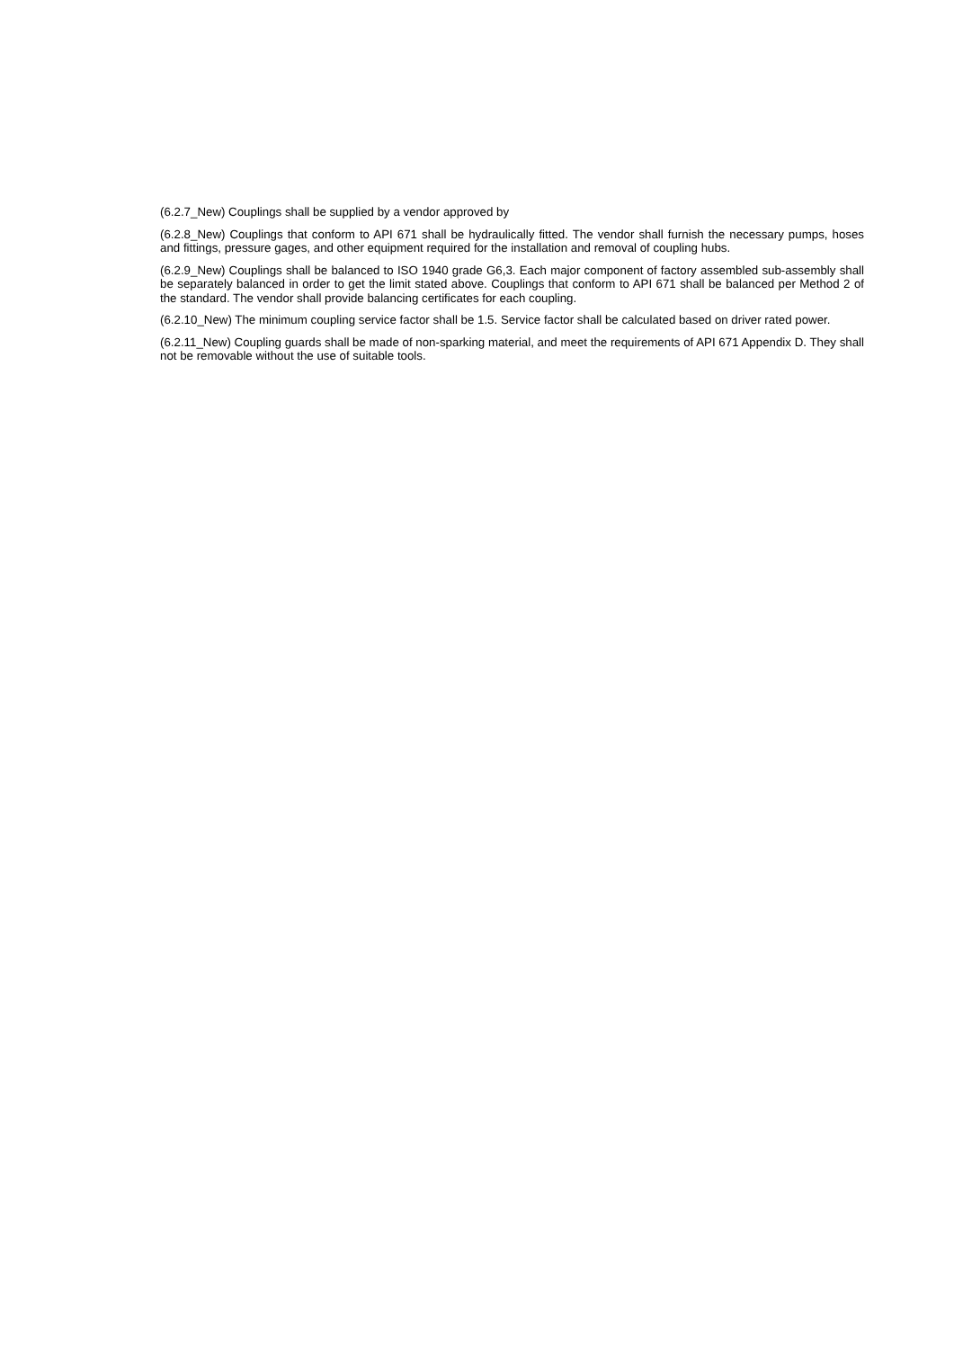(6.2.7_New) Couplings shall be supplied by a vendor approved by
(6.2.8_New) Couplings that conform to API 671 shall be hydraulically fitted. The vendor shall furnish the necessary pumps, hoses and fittings, pressure gages, and other equipment required for the installation and removal of coupling hubs.
(6.2.9_New) Couplings shall be balanced to ISO 1940 grade G6,3. Each major component of factory assembled sub-assembly shall be separately balanced in order to get the limit stated above. Couplings that conform to API 671 shall be balanced per Method 2 of the standard. The vendor shall provide balancing certificates for each coupling.
(6.2.10_New) The minimum coupling service factor shall be 1.5. Service factor shall be calculated based on driver rated power.
(6.2.11_New) Coupling guards shall be made of non-sparking material, and meet the requirements of API 671 Appendix D. They shall not be removable without the use of suitable tools.